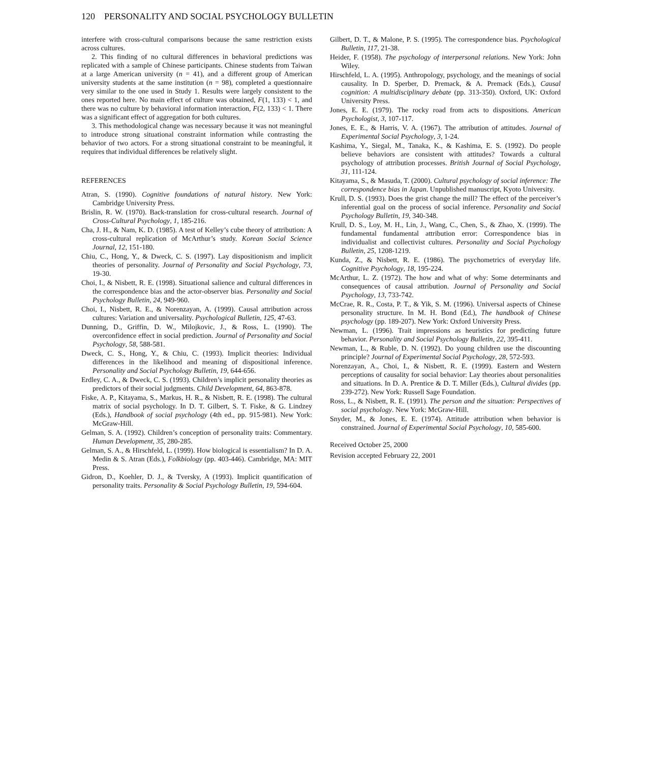120 PERSONALITY AND SOCIAL PSYCHOLOGY BULLETIN
interfere with cross-cultural comparisons because the same restriction exists across cultures.
2. This finding of no cultural differences in behavioral predictions was replicated with a sample of Chinese participants. Chinese students from Taiwan at a large American university (n = 41), and a different group of American university students at the same institution (n = 98), completed a questionnaire very similar to the one used in Study 1. Results were largely consistent to the ones reported here. No main effect of culture was obtained, F(1, 133) < 1, and there was no culture by behavioral information interaction, F(2, 133) < 1. There was a significant effect of aggregation for both cultures.
3. This methodological change was necessary because it was not meaningful to introduce strong situational constraint information while contrasting the behavior of two actors. For a strong situational constraint to be meaningful, it requires that individual differences be relatively slight.
REFERENCES
Atran, S. (1990). Cognitive foundations of natural history. New York: Cambridge University Press.
Brislin, R. W. (1970). Back-translation for cross-cultural research. Journal of Cross-Cultural Psychology, 1, 185-216.
Cha, J. H., & Nam, K. D. (1985). A test of Kelley’s cube theory of attribution: A cross-cultural replication of McArthur’s study. Korean Social Science Journal, 12, 151-180.
Chiu, C., Hong, Y., & Dweck, C. S. (1997). Lay dispositionism and implicit theories of personality. Journal of Personality and Social Psychology, 73, 19-30.
Choi, I., & Nisbett, R. E. (1998). Situational salience and cultural differences in the correspondence bias and the actor-observer bias. Personality and Social Psychology Bulletin, 24, 949-960.
Choi, I., Nisbett, R. E., & Norenzayan, A. (1999). Causal attribution across cultures: Variation and universality. Psychological Bulletin, 125, 47-63.
Dunning, D., Griffin, D. W., Milojkovic, J., & Ross, L. (1990). The overconfidence effect in social prediction. Journal of Personality and Social Psychology, 58, 588-581.
Dweck, C. S., Hong, Y., & Chiu, C. (1993). Implicit theories: Individual differences in the likelihood and meaning of dispositional inference. Personality and Social Psychology Bulletin, 19, 644-656.
Erdley, C. A., & Dweck, C. S. (1993). Children’s implicit personality theories as predictors of their social judgments. Child Development, 64, 863-878.
Fiske, A. P., Kitayama, S., Markus, H. R., & Nisbett, R. E. (1998). The cultural matrix of social psychology. In D. T. Gilbert, S. T. Fiske, & G. Lindzey (Eds.), Handbook of social psychology (4th ed., pp. 915-981). New York: McGraw-Hill.
Gelman, S. A. (1992). Children’s conception of personality traits: Commentary. Human Development, 35, 280-285.
Gelman, S. A., & Hirschfeld, L. (1999). How biological is essentialism? In D. A. Medin & S. Atran (Eds.), Folkbiology (pp. 403-446). Cambridge, MA: MIT Press.
Gidron, D., Koehler, D. J., & Tversky, A (1993). Implicit quantification of personality traits. Personality & Social Psychology Bulletin, 19, 594-604.
Gilbert, D. T., & Malone, P. S. (1995). The correspondence bias. Psychological Bulletin, 117, 21-38.
Heider, F. (1958). The psychology of interpersonal relations. New York: John Wiley.
Hirschfeld, L. A. (1995). Anthropology, psychology, and the meanings of social causality. In D. Sperber, D. Premack, & A. Premack (Eds.), Causal cognition: A multidisciplinary debate (pp. 313-350). Oxford, UK: Oxford University Press.
Jones, E. E. (1979). The rocky road from acts to dispositions. American Psychologist, 3, 107-117.
Jones, E. E., & Harris, V. A. (1967). The attribution of attitudes. Journal of Experimental Social Psychology, 3, 1-24.
Kashima, Y., Siegal, M., Tanaka, K., & Kashima, E. S. (1992). Do people believe behaviors are consistent with attitudes? Towards a cultural psychology of attribution processes. British Journal of Social Psychology, 31, 111-124.
Kitayama, S., & Masuda, T. (2000). Cultural psychology of social inference: The correspondence bias in Japan. Unpublished manuscript, Kyoto University.
Krull, D. S. (1993). Does the grist change the mill? The effect of the perceiver’s inferential goal on the process of social inference. Personality and Social Psychology Bulletin, 19, 340-348.
Krull, D. S., Loy, M. H., Lin, J., Wang, C., Chen, S., & Zhao, X. (1999). The fundamental fundamental attribution error: Correspondence bias in individualist and collectivist cultures. Personality and Social Psychology Bulletin, 25, 1208-1219.
Kunda, Z., & Nisbett, R. E. (1986). The psychometrics of everyday life. Cognitive Psychology, 18, 195-224.
McArthur, L. Z. (1972). The how and what of why: Some determinants and consequences of causal attribution. Journal of Personality and Social Psychology, 13, 733-742.
McCrae, R. R., Costa, P. T., & Yik, S. M. (1996). Universal aspects of Chinese personality structure. In M. H. Bond (Ed.), The handbook of Chinese psychology (pp. 189-207). New York: Oxford University Press.
Newman, L. (1996). Trait impressions as heuristics for predicting future behavior. Personality and Social Psychology Bulletin, 22, 395-411.
Newman, L., & Ruble, D. N. (1992). Do young children use the discounting principle? Journal of Experimental Social Psychology, 28, 572-593.
Norenzayan, A., Choi, I., & Nisbett, R. E. (1999). Eastern and Western perceptions of causality for social behavior: Lay theories about personalities and situations. In D. A. Prentice & D. T. Miller (Eds.), Cultural divides (pp. 239-272). New York: Russell Sage Foundation.
Ross, L., & Nisbett, R. E. (1991). The person and the situation: Perspectives of social psychology. New York: McGraw-Hill.
Snyder, M., & Jones, E. E. (1974). Attitude attribution when behavior is constrained. Journal of Experimental Social Psychology, 10, 585-600.
Received October 25, 2000
Revision accepted February 22, 2001